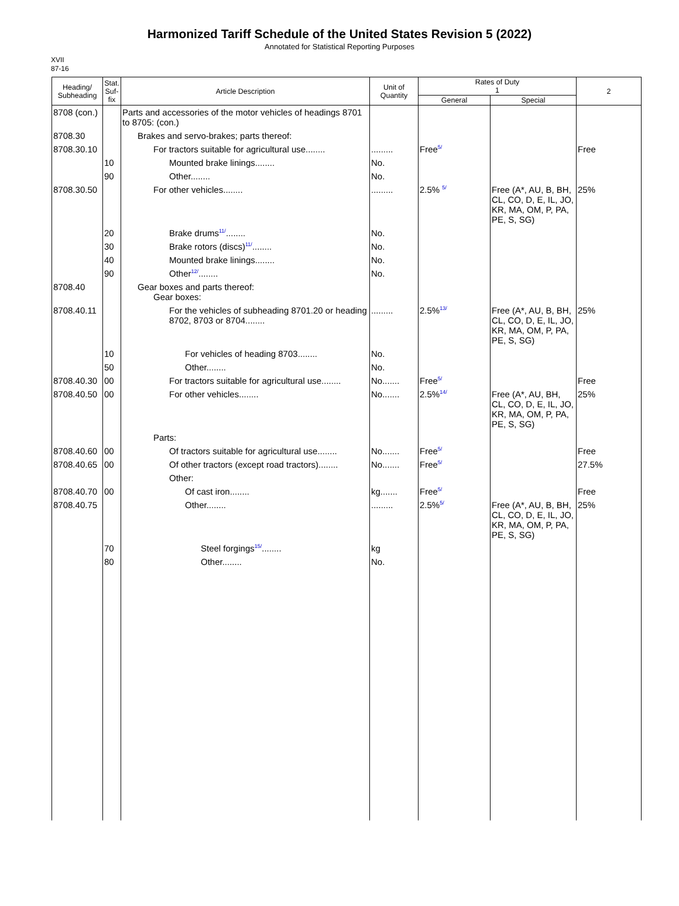Harmonized Tariff Schedule of the United States Revision 5 (2022)
Annotated for Statistical Reporting Purposes
XVII
87-16
| Heading/ Subheading | Stat. Suf- fix | Article Description | Unit of Quantity | Rates of Duty 1 | | 2 |
| --- | --- | --- | --- | --- | --- | --- |
| | | | | General | Special | |
| 8708 (con.) | | Parts and accessories of the motor vehicles of headings 8701 to 8705: (con.) | | | | |
| 8708.30 | | Brakes and servo-brakes; parts thereof: | | | | |
| 8708.30.10 | | For tractors suitable for agricultural use........ | ......... | Free 5/ | | Free |
| | 10 | Mounted brake linings........ | No. | | | |
| | 90 | Other........ | No. | | | |
| 8708.30.50 | | For other vehicles........ | ......... | 2.5% 5/ | Free (A*, AU, B, BH, CL, CO, D, E, IL, JO, KR, MA, OM, P, PA, PE, S, SG) | 25% |
| | 20 | Brake drums 11/ ........ | No. | | | |
| | 30 | Brake rotors (discs) 11/ ........ | No. | | | |
| | 40 | Mounted brake linings........ | No. | | | |
| | 90 | Other 12/ ........ | No. | | | |
| 8708.40 | | Gear boxes and parts thereof: Gear boxes: | | | | |
| 8708.40.11 | | For the vehicles of subheading 8701.20 or heading 8702, 8703 or 8704........ | ......... | 2.5% 13/ | Free (A*, AU, B, BH, CL, CO, D, E, IL, JO, KR, MA, OM, P, PA, PE, S, SG) | 25% |
| | 10 | For vehicles of heading 8703........ | No. | | | |
| | 50 | Other........ | No. | | | |
| 8708.40.30 | 00 | For tractors suitable for agricultural use........ | No....... | Free 5/ | | Free |
| 8708.40.50 | 00 | For other vehicles........ | No....... | 2.5% 14/ | Free (A*, AU, BH, CL, CO, D, E, IL, JO, KR, MA, OM, P, PA, PE, S, SG) | 25% |
| | | Parts: | | | | |
| 8708.40.60 | 00 | Of tractors suitable for agricultural use........ | No....... | Free 5/ | | Free |
| 8708.40.65 | 00 | Of other tractors (except road tractors)........ | No....... | Free 5/ | | 27.5% |
| | | Other: | | | | |
| 8708.40.70 | 00 | Of cast iron........ | kg....... | Free 5/ | | Free |
| 8708.40.75 | | Other........ | ......... | 2.5% 5/ | Free (A*, AU, B, BH, CL, CO, D, E, IL, JO, KR, MA, OM, P, PA, PE, S, SG) | 25% |
| | 70 | Steel forgings 15/ ........ | kg | | | |
| | 80 | Other........ | No. | | | |